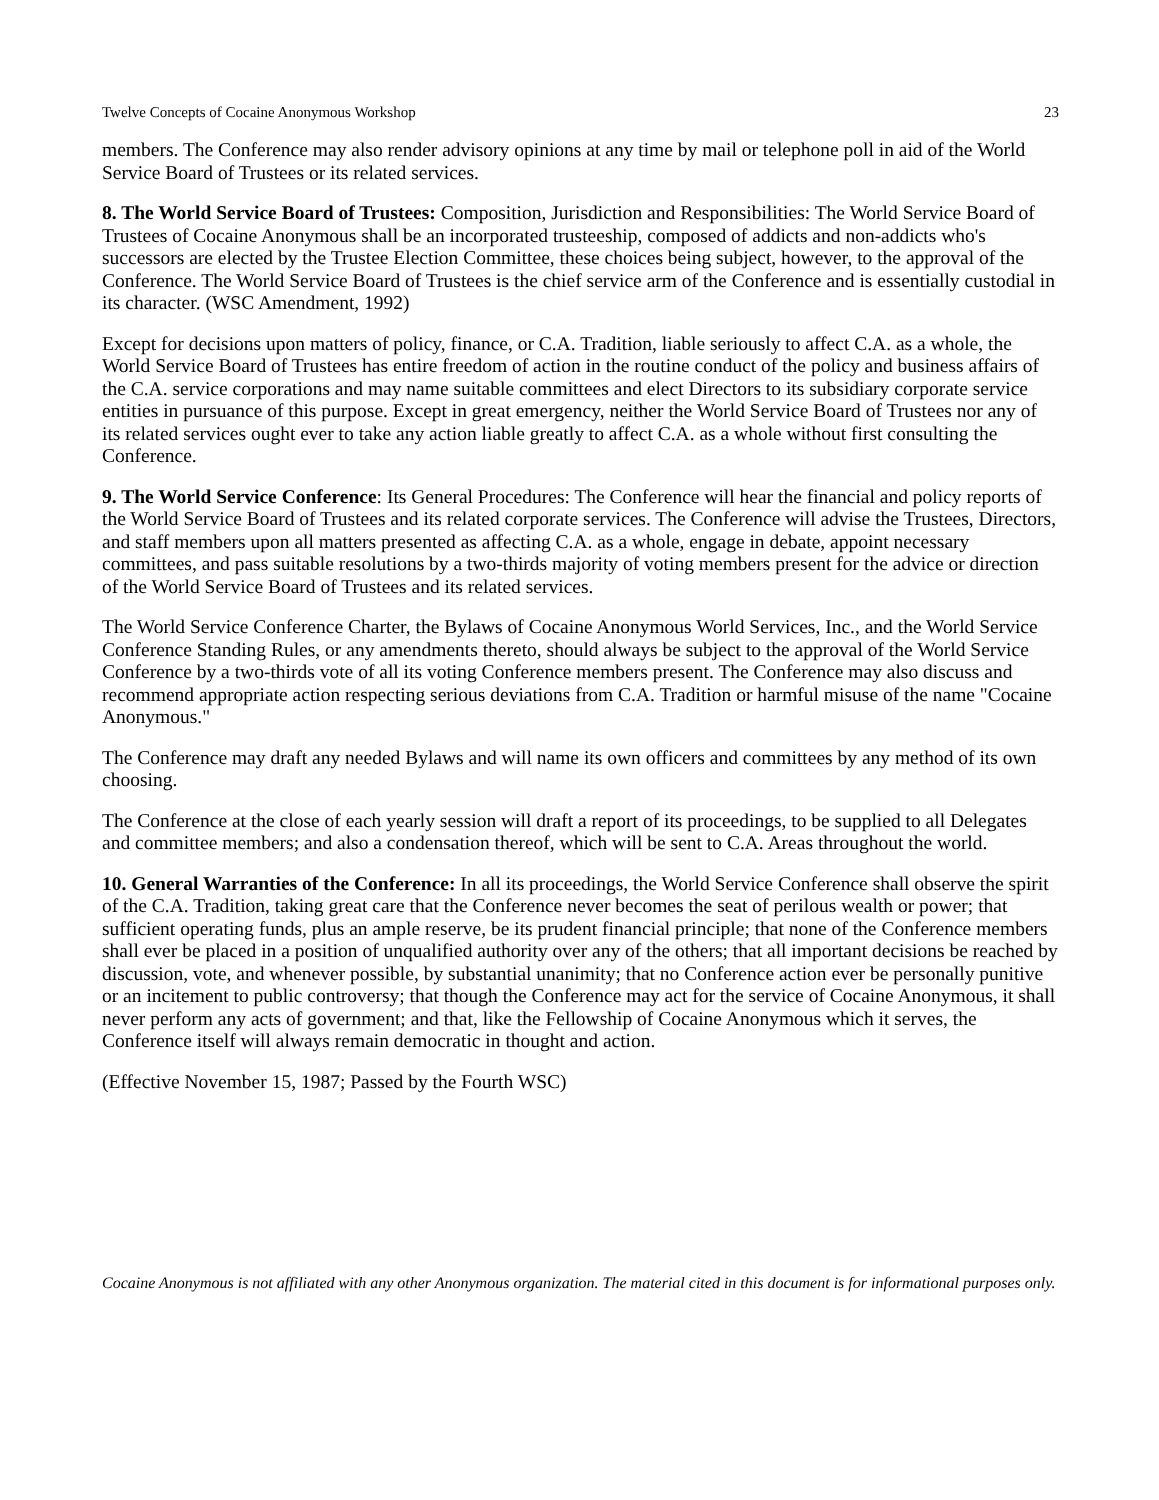Twelve Concepts of Cocaine Anonymous Workshop 23
members. The Conference may also render advisory opinions at any time by mail or telephone poll in aid of the World Service Board of Trustees or its related services.
8. The World Service Board of Trustees: Composition, Jurisdiction and Responsibilities: The World Service Board of Trustees of Cocaine Anonymous shall be an incorporated trusteeship, composed of addicts and non-addicts who's successors are elected by the Trustee Election Committee, these choices being subject, however, to the approval of the Conference. The World Service Board of Trustees is the chief service arm of the Conference and is essentially custodial in its character. (WSC Amendment, 1992)
Except for decisions upon matters of policy, finance, or C.A. Tradition, liable seriously to affect C.A. as a whole, the World Service Board of Trustees has entire freedom of action in the routine conduct of the policy and business affairs of the C.A. service corporations and may name suitable committees and elect Directors to its subsidiary corporate service entities in pursuance of this purpose. Except in great emergency, neither the World Service Board of Trustees nor any of its related services ought ever to take any action liable greatly to affect C.A. as a whole without first consulting the Conference.
9. The World Service Conference: Its General Procedures: The Conference will hear the financial and policy reports of the World Service Board of Trustees and its related corporate services. The Conference will advise the Trustees, Directors, and staff members upon all matters presented as affecting C.A. as a whole, engage in debate, appoint necessary committees, and pass suitable resolutions by a two-thirds majority of voting members present for the advice or direction of the World Service Board of Trustees and its related services.
The World Service Conference Charter, the Bylaws of Cocaine Anonymous World Services, Inc., and the World Service Conference Standing Rules, or any amendments thereto, should always be subject to the approval of the World Service Conference by a two-thirds vote of all its voting Conference members present. The Conference may also discuss and recommend appropriate action respecting serious deviations from C.A. Tradition or harmful misuse of the name "Cocaine Anonymous."
The Conference may draft any needed Bylaws and will name its own officers and committees by any method of its own choosing.
The Conference at the close of each yearly session will draft a report of its proceedings, to be supplied to all Delegates and committee members; and also a condensation thereof, which will be sent to C.A. Areas throughout the world.
10. General Warranties of the Conference: In all its proceedings, the World Service Conference shall observe the spirit of the C.A. Tradition, taking great care that the Conference never becomes the seat of perilous wealth or power; that sufficient operating funds, plus an ample reserve, be its prudent financial principle; that none of the Conference members shall ever be placed in a position of unqualified authority over any of the others; that all important decisions be reached by discussion, vote, and whenever possible, by substantial unanimity; that no Conference action ever be personally punitive or an incitement to public controversy; that though the Conference may act for the service of Cocaine Anonymous, it shall never perform any acts of government; and that, like the Fellowship of Cocaine Anonymous which it serves, the Conference itself will always remain democratic in thought and action.
(Effective November 15, 1987; Passed by the Fourth WSC)
Cocaine Anonymous is not affiliated with any other Anonymous organization. The material cited in this document is for informational purposes only.